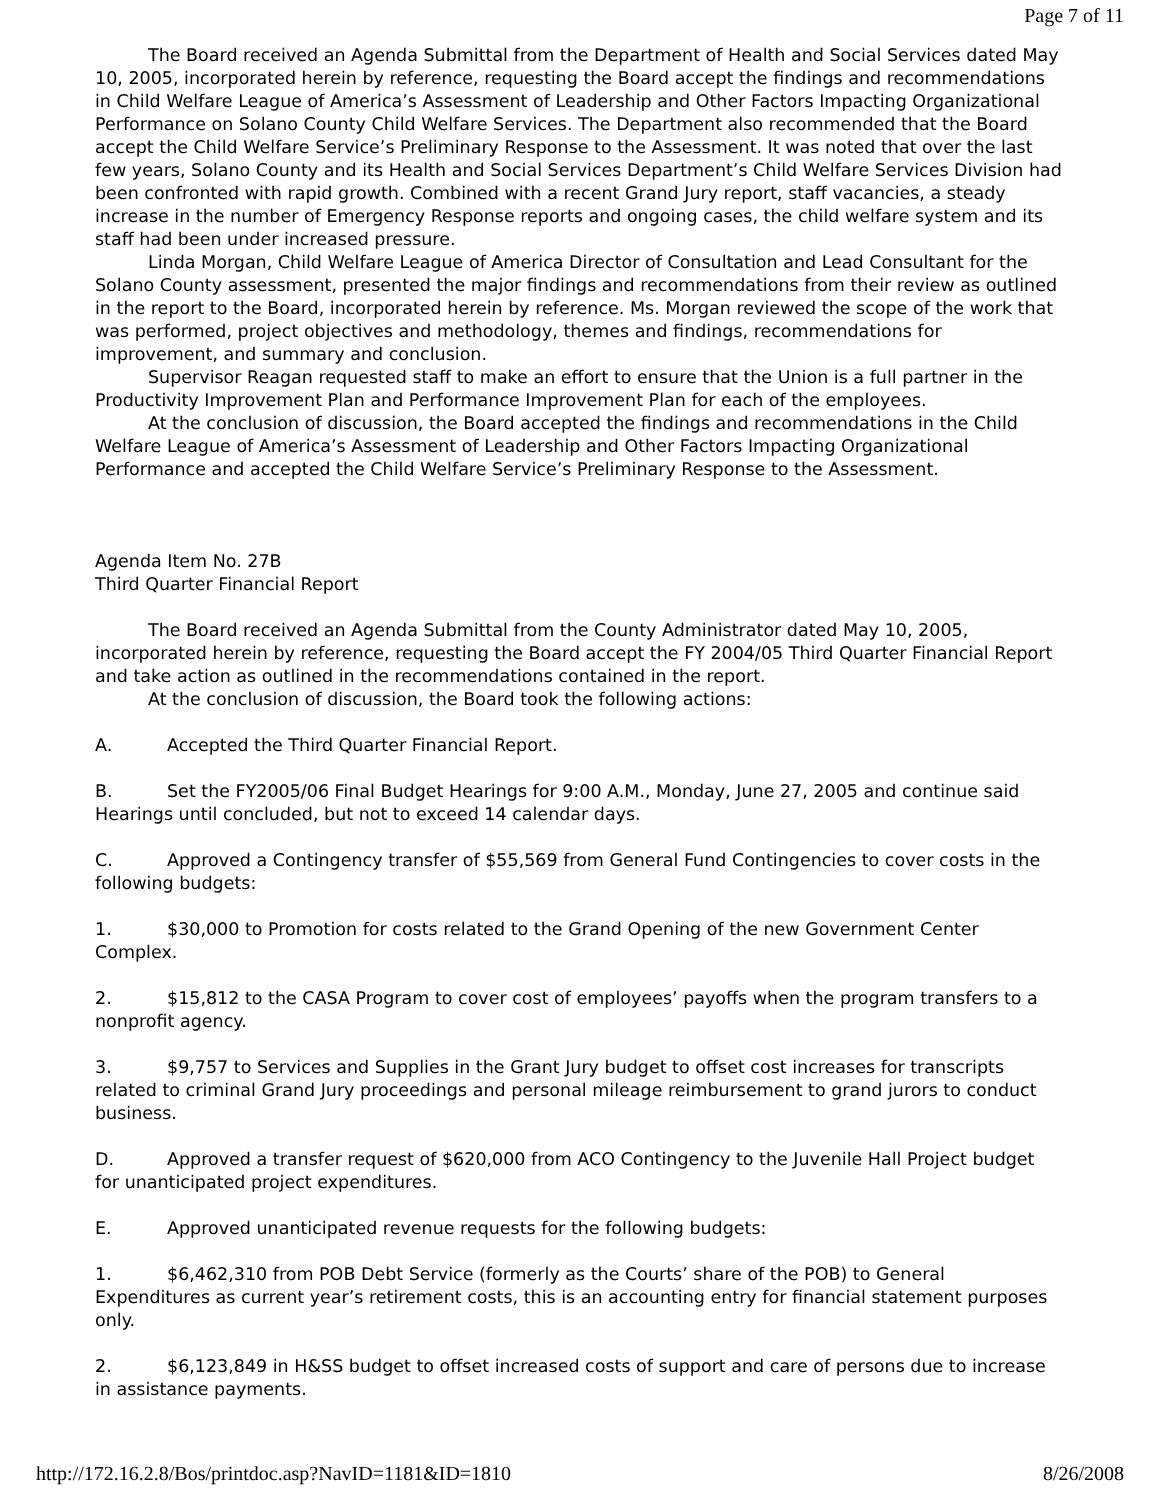Page 7 of 11
The Board received an Agenda Submittal from the Department of Health and Social Services dated May 10, 2005, incorporated herein by reference, requesting the Board accept the findings and recommendations in Child Welfare League of America’s Assessment of Leadership and Other Factors Impacting Organizational Performance on Solano County Child Welfare Services. The Department also recommended that the Board accept the Child Welfare Service’s Preliminary Response to the Assessment. It was noted that over the last few years, Solano County and its Health and Social Services Department’s Child Welfare Services Division had been confronted with rapid growth. Combined with a recent Grand Jury report, staff vacancies, a steady increase in the number of Emergency Response reports and ongoing cases, the child welfare system and its staff had been under increased pressure.
Linda Morgan, Child Welfare League of America Director of Consultation and Lead Consultant for the Solano County assessment, presented the major findings and recommendations from their review as outlined in the report to the Board, incorporated herein by reference. Ms. Morgan reviewed the scope of the work that was performed, project objectives and methodology, themes and findings, recommendations for improvement, and summary and conclusion.
Supervisor Reagan requested staff to make an effort to ensure that the Union is a full partner in the Productivity Improvement Plan and Performance Improvement Plan for each of the employees.
At the conclusion of discussion, the Board accepted the findings and recommendations in the Child Welfare League of America’s Assessment of Leadership and Other Factors Impacting Organizational Performance and accepted the Child Welfare Service’s Preliminary Response to the Assessment.
Agenda Item No. 27B
Third Quarter Financial Report
The Board received an Agenda Submittal from the County Administrator dated May 10, 2005, incorporated herein by reference, requesting the Board accept the FY 2004/05 Third Quarter Financial Report and take action as outlined in the recommendations contained in the report.
At the conclusion of discussion, the Board took the following actions:
A. Accepted the Third Quarter Financial Report.
B. Set the FY2005/06 Final Budget Hearings for 9:00 A.M., Monday, June 27, 2005 and continue said Hearings until concluded, but not to exceed 14 calendar days.
C. Approved a Contingency transfer of $55,569 from General Fund Contingencies to cover costs in the following budgets:
1. $30,000 to Promotion for costs related to the Grand Opening of the new Government Center Complex.
2. $15,812 to the CASA Program to cover cost of employees’ payoffs when the program transfers to a nonprofit agency.
3. $9,757 to Services and Supplies in the Grant Jury budget to offset cost increases for transcripts related to criminal Grand Jury proceedings and personal mileage reimbursement to grand jurors to conduct business.
D. Approved a transfer request of $620,000 from ACO Contingency to the Juvenile Hall Project budget for unanticipated project expenditures.
E. Approved unanticipated revenue requests for the following budgets:
1. $6,462,310 from POB Debt Service (formerly as the Courts’ share of the POB) to General Expenditures as current year’s retirement costs, this is an accounting entry for financial statement purposes only.
2. $6,123,849 in H&SS budget to offset increased costs of support and care of persons due to increase in assistance payments.
http://172.16.2.8/Bos/printdoc.asp?NavID=1181&ID=1810 8/26/2008